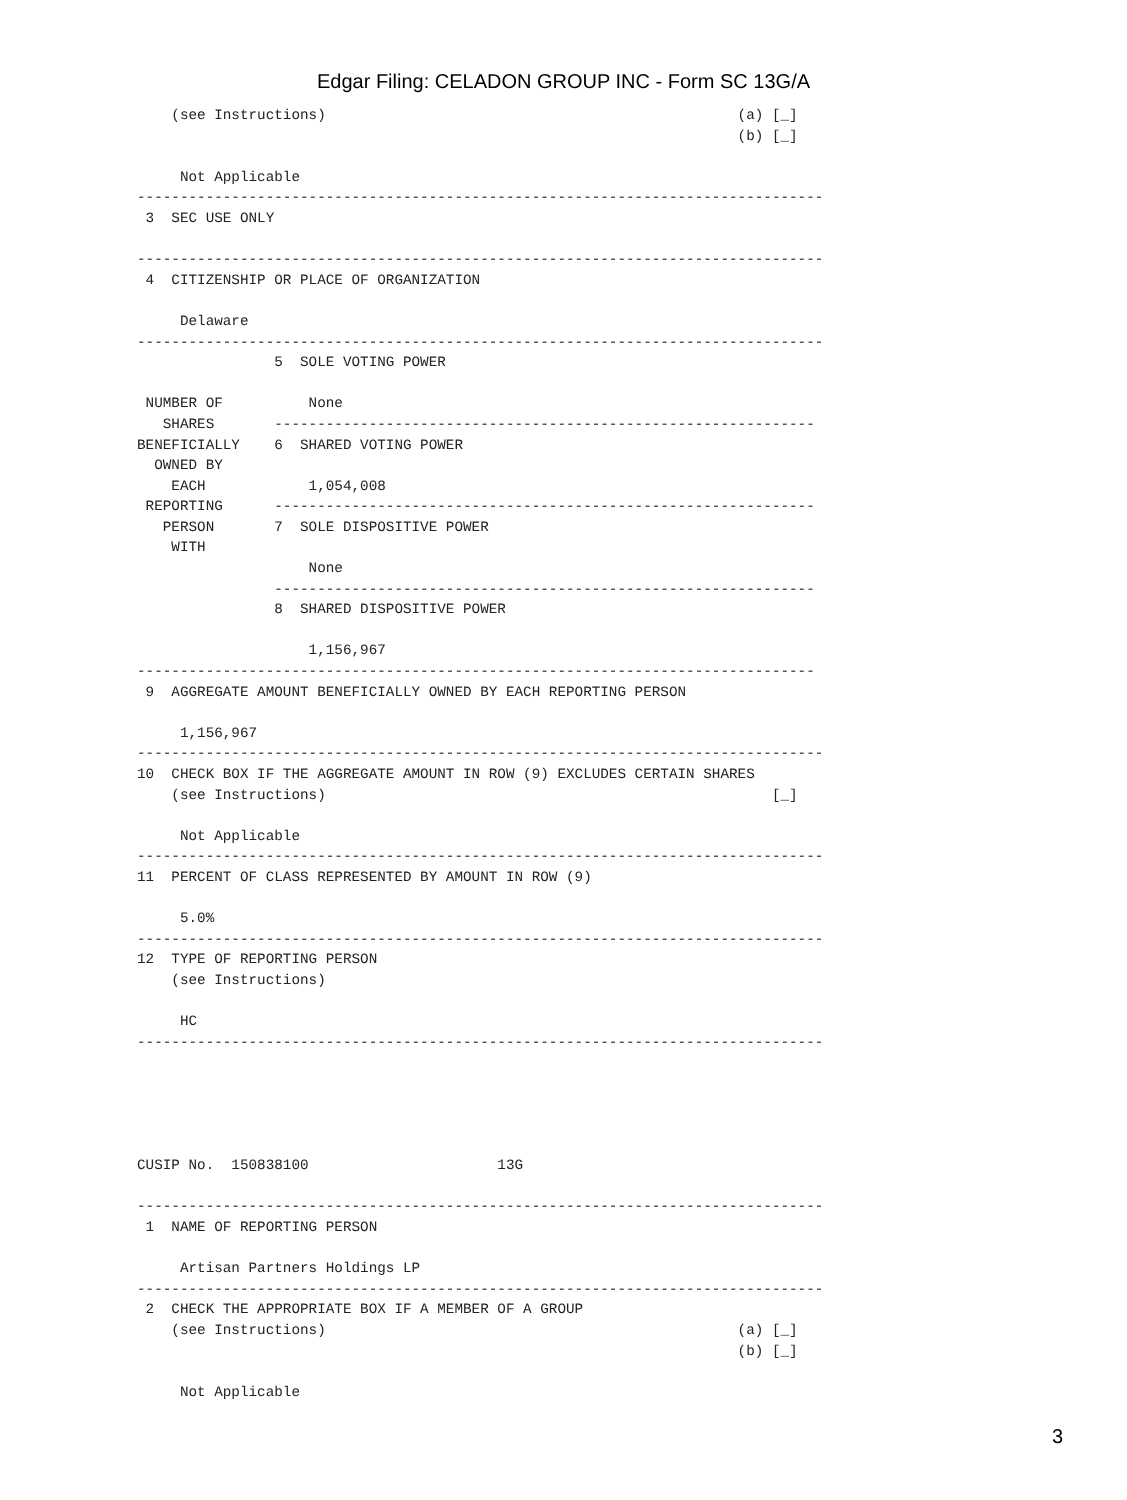Edgar Filing: CELADON GROUP INC - Form SC 13G/A
    (see Instructions)                                                (a) [_]
                                                                      (b) [_]

     Not Applicable
--------------------------------------------------------------------------------
 3  SEC USE ONLY

--------------------------------------------------------------------------------
 4  CITIZENSHIP OR PLACE OF ORGANIZATION

     Delaware
--------------------------------------------------------------------------------
                5  SOLE VOTING POWER

 NUMBER OF          None
   SHARES       ---------------------------------------------------------------
BENEFICIALLY    6  SHARED VOTING POWER
  OWNED BY
    EACH            1,054,008
 REPORTING      ---------------------------------------------------------------
   PERSON       7  SOLE DISPOSITIVE POWER
    WITH
                    None
                ---------------------------------------------------------------
                8  SHARED DISPOSITIVE POWER

                    1,156,967
-------------------------------------------------------------------------------
 9  AGGREGATE AMOUNT BENEFICIALLY OWNED BY EACH REPORTING PERSON

     1,156,967
--------------------------------------------------------------------------------
10  CHECK BOX IF THE AGGREGATE AMOUNT IN ROW (9) EXCLUDES CERTAIN SHARES
    (see Instructions)                                                    [_]

     Not Applicable
--------------------------------------------------------------------------------
11  PERCENT OF CLASS REPRESENTED BY AMOUNT IN ROW (9)

     5.0%
--------------------------------------------------------------------------------
12  TYPE OF REPORTING PERSON
    (see Instructions)

     HC
--------------------------------------------------------------------------------





CUSIP No.  150838100                      13G

--------------------------------------------------------------------------------
 1  NAME OF REPORTING PERSON

     Artisan Partners Holdings LP
--------------------------------------------------------------------------------
 2  CHECK THE APPROPRIATE BOX IF A MEMBER OF A GROUP
    (see Instructions)                                                (a) [_]
                                                                      (b) [_]

     Not Applicable
3